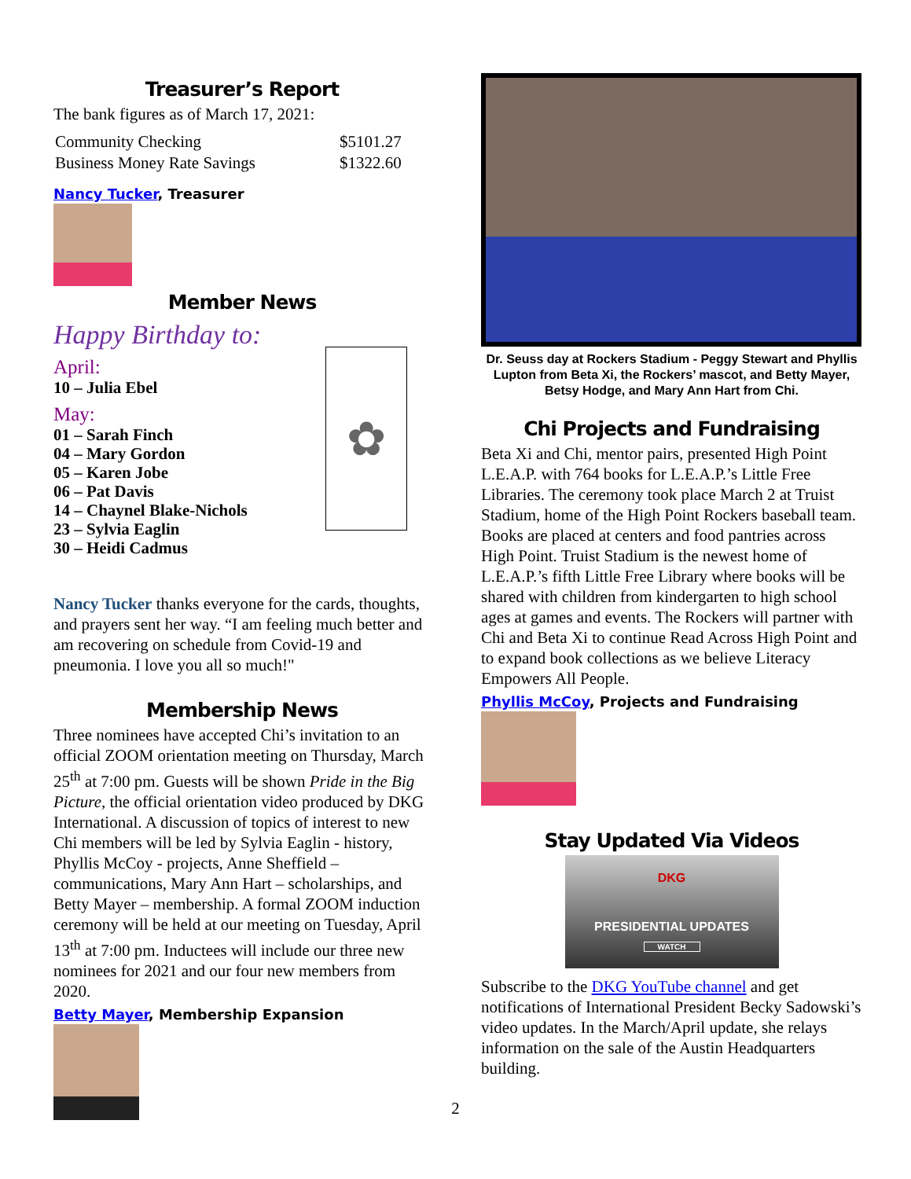Treasurer’s Report
The bank figures as of March 17, 2021:
| Community Checking | $5101.27 |
| Business Money Rate Savings | $1322.60 |
Nancy Tucker, Treasurer
Member News
Happy Birthday to:
April:
10 – Julia Ebel
May:
01 – Sarah Finch
04 – Mary Gordon
05 – Karen Jobe
06 – Pat Davis
14 – Chaynel Blake-Nichols
23 – Sylvia Eaglin
30 – Heidi Cadmus
✿
Nancy Tucker thanks everyone for the cards, thoughts, and prayers sent her way. “I am feeling much better and am recovering on schedule from Covid-19 and pneumonia. I love you all so much!"
Membership News
Three nominees have accepted Chi’s invitation to an official ZOOM orientation meeting on Thursday, March 25<sup>th</sup> at 7:00 pm. Guests will be shown Pride in the Big Picture, the official orientation video produced by DKG International. A discussion of topics of interest to new Chi members will be led by Sylvia Eaglin - history, Phyllis McCoy - projects, Anne Sheffield – communications, Mary Ann Hart – scholarships, and Betty Mayer – membership. A formal ZOOM induction ceremony will be held at our meeting on Tuesday, April 13<sup>th</sup> at 7:00 pm. Inductees will include our three new nominees for 2021 and our four new members from 2020.
Betty Mayer, Membership Expansion
Dr. Seuss day at Rockers Stadium - Peggy Stewart and Phyllis Lupton from Beta Xi, the Rockers’ mascot, and Betty Mayer, Betsy Hodge, and Mary Ann Hart from Chi.
Chi Projects and Fundraising
Beta Xi and Chi, mentor pairs, presented High Point L.E.A.P. with 764 books for L.E.A.P.’s Little Free Libraries. The ceremony took place March 2 at Truist Stadium, home of the High Point Rockers baseball team. Books are placed at centers and food pantries across High Point. Truist Stadium is the newest home of L.E.A.P.’s fifth Little Free Library where books will be shared with children from kindergarten to high school ages at games and events. The Rockers will partner with Chi and Beta Xi to continue Read Across High Point and to expand book collections as we believe Literacy Empowers All People.
Phyllis McCoy, Projects and Fundraising
Stay Updated Via Videos
DKG
PRESIDENTIAL UPDATES
WATCH
Subscribe to the DKG YouTube channel and get notifications of International President Becky Sadowski’s video updates. In the March/April update, she relays information on the sale of the Austin Headquarters building.
2